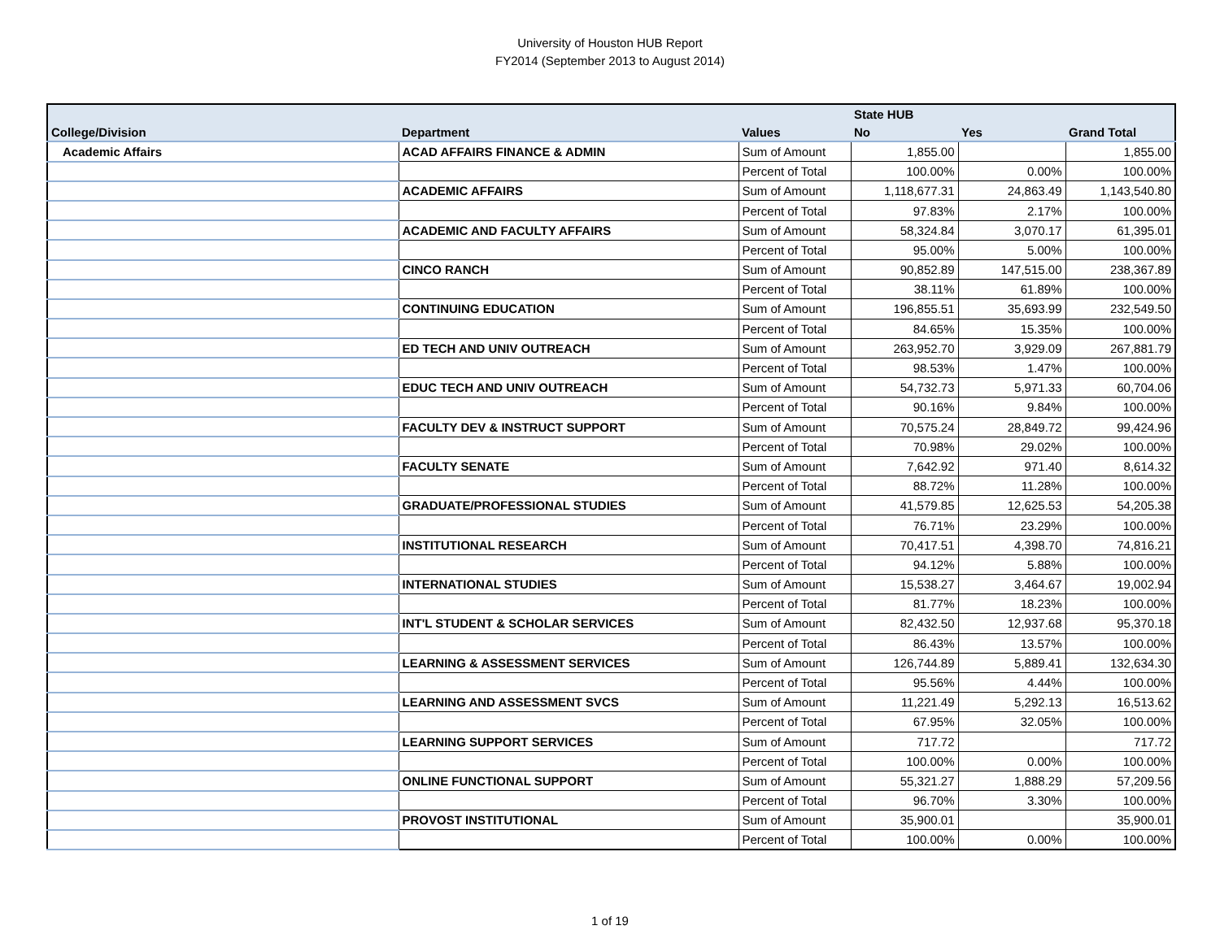University of Houston HUB Report
FY2014 (September 2013 to August 2014)
| | | | State HUB | | |
| --- | --- | --- | --- | --- | --- |
| College/Division | Department | Values | No | Yes | Grand Total |
| Academic Affairs | ACAD AFFAIRS FINANCE & ADMIN | Sum of Amount | 1,855.00 | | 1,855.00 |
| | | Percent of Total | 100.00% | 0.00% | 100.00% |
| | ACADEMIC AFFAIRS | Sum of Amount | 1,118,677.31 | 24,863.49 | 1,143,540.80 |
| | | Percent of Total | 97.83% | 2.17% | 100.00% |
| | ACADEMIC AND FACULTY AFFAIRS | Sum of Amount | 58,324.84 | 3,070.17 | 61,395.01 |
| | | Percent of Total | 95.00% | 5.00% | 100.00% |
| | CINCO RANCH | Sum of Amount | 90,852.89 | 147,515.00 | 238,367.89 |
| | | Percent of Total | 38.11% | 61.89% | 100.00% |
| | CONTINUING EDUCATION | Sum of Amount | 196,855.51 | 35,693.99 | 232,549.50 |
| | | Percent of Total | 84.65% | 15.35% | 100.00% |
| | ED TECH AND UNIV OUTREACH | Sum of Amount | 263,952.70 | 3,929.09 | 267,881.79 |
| | | Percent of Total | 98.53% | 1.47% | 100.00% |
| | EDUC TECH AND UNIV OUTREACH | Sum of Amount | 54,732.73 | 5,971.33 | 60,704.06 |
| | | Percent of Total | 90.16% | 9.84% | 100.00% |
| | FACULTY DEV & INSTRUCT SUPPORT | Sum of Amount | 70,575.24 | 28,849.72 | 99,424.96 |
| | | Percent of Total | 70.98% | 29.02% | 100.00% |
| | FACULTY SENATE | Sum of Amount | 7,642.92 | 971.40 | 8,614.32 |
| | | Percent of Total | 88.72% | 11.28% | 100.00% |
| | GRADUATE/PROFESSIONAL STUDIES | Sum of Amount | 41,579.85 | 12,625.53 | 54,205.38 |
| | | Percent of Total | 76.71% | 23.29% | 100.00% |
| | INSTITUTIONAL RESEARCH | Sum of Amount | 70,417.51 | 4,398.70 | 74,816.21 |
| | | Percent of Total | 94.12% | 5.88% | 100.00% |
| | INTERNATIONAL STUDIES | Sum of Amount | 15,538.27 | 3,464.67 | 19,002.94 |
| | | Percent of Total | 81.77% | 18.23% | 100.00% |
| | INT'L STUDENT & SCHOLAR SERVICES | Sum of Amount | 82,432.50 | 12,937.68 | 95,370.18 |
| | | Percent of Total | 86.43% | 13.57% | 100.00% |
| | LEARNING & ASSESSMENT SERVICES | Sum of Amount | 126,744.89 | 5,889.41 | 132,634.30 |
| | | Percent of Total | 95.56% | 4.44% | 100.00% |
| | LEARNING AND ASSESSMENT SVCS | Sum of Amount | 11,221.49 | 5,292.13 | 16,513.62 |
| | | Percent of Total | 67.95% | 32.05% | 100.00% |
| | LEARNING SUPPORT SERVICES | Sum of Amount | 717.72 | | 717.72 |
| | | Percent of Total | 100.00% | 0.00% | 100.00% |
| | ONLINE FUNCTIONAL SUPPORT | Sum of Amount | 55,321.27 | 1,888.29 | 57,209.56 |
| | | Percent of Total | 96.70% | 3.30% | 100.00% |
| | PROVOST INSTITUTIONAL | Sum of Amount | 35,900.01 | | 35,900.01 |
| | | Percent of Total | 100.00% | 0.00% | 100.00% |
1 of 19